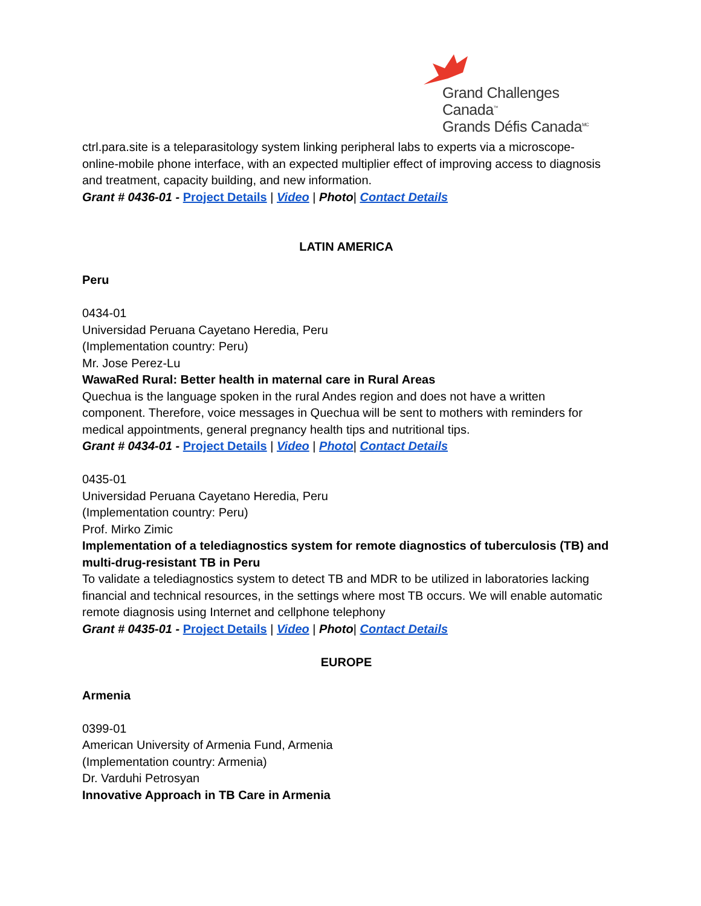Grand Challenges Canada<sup>™</sup>
Grands Défis Canada<sup>MC</sup>
ctrl.para.site is a teleparasitology system linking peripheral labs to experts via a microscope-online-mobile phone interface, with an expected multiplier effect of improving access to diagnosis and treatment, capacity building, and new information.
Grant # 0436-01 - Project Details | Video | Photo| Contact Details
LATIN AMERICA
Peru
0434-01
Universidad Peruana Cayetano Heredia, Peru
(Implementation country: Peru)
Mr. Jose Perez-Lu
WawaRed Rural: Better health in maternal care in Rural Areas
Quechua is the language spoken in the rural Andes region and does not have a written component. Therefore, voice messages in Quechua will be sent to mothers with reminders for medical appointments, general pregnancy health tips and nutritional tips.
Grant # 0434-01 - Project Details | Video | Photo| Contact Details
0435-01
Universidad Peruana Cayetano Heredia, Peru
(Implementation country: Peru)
Prof. Mirko Zimic
Implementation of a telediagnostics system for remote diagnostics of tuberculosis (TB) and multi-drug-resistant TB in Peru
To validate a telediagnostics system to detect TB and MDR to be utilized in laboratories lacking financial and technical resources, in the settings where most TB occurs. We will enable automatic remote diagnosis using Internet and cellphone telephony
Grant # 0435-01 - Project Details | Video | Photo| Contact Details
EUROPE
Armenia
0399-01
American University of Armenia Fund, Armenia
(Implementation country: Armenia)
Dr. Varduhi Petrosyan
Innovative Approach in TB Care in Armenia